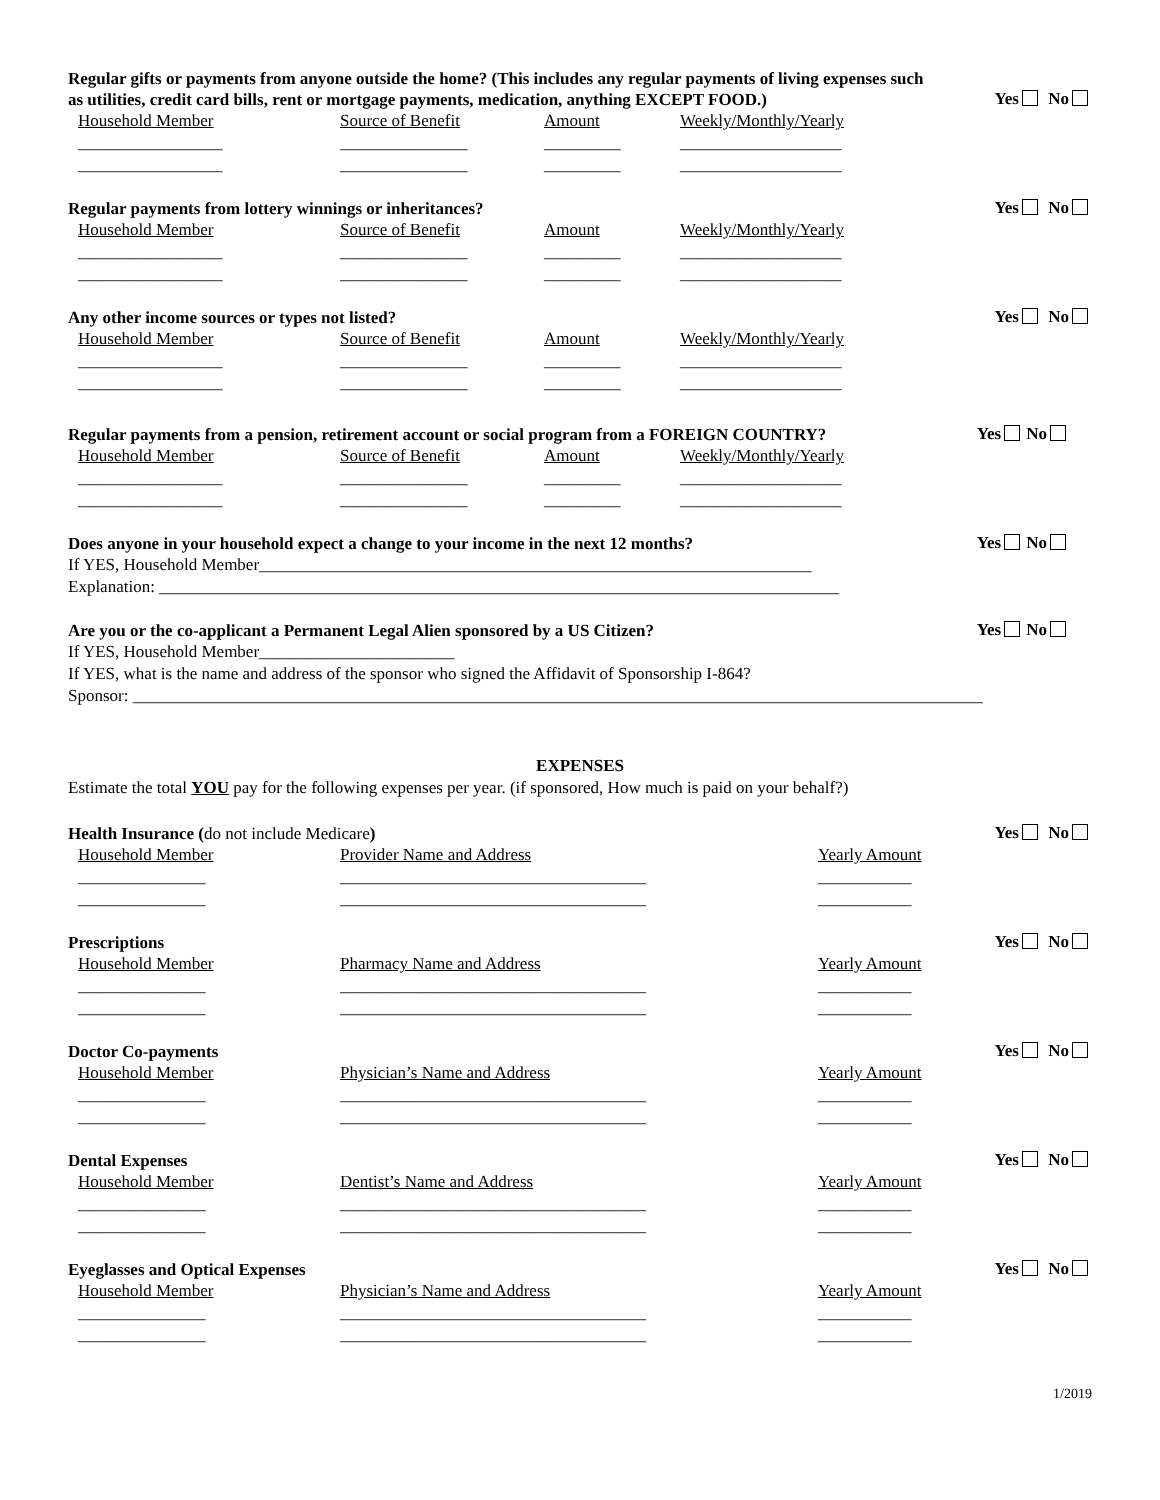Regular gifts or payments from anyone outside the home? (This includes any regular payments of living expenses such as utilities, credit card bills, rent or mortgage payments, medication, anything EXCEPT FOOD.)
Yes No
Household Member Source of Benefit Amount Weekly/Monthly/Yearly
_________________ _______________ _________ ___________________
_________________ _______________ _________ ___________________
Regular payments from lottery winnings or inheritances?
Yes No
Household Member Source of Benefit Amount Weekly/Monthly/Yearly
_________________ _______________ _________ ___________________
_________________ _______________ _________ ___________________
Any other income sources or types not listed?
Yes No
Household Member Source of Benefit Amount Weekly/Monthly/Yearly
_________________ _______________ _________ ___________________
_________________ _______________ _________ ___________________
Regular payments from a pension, retirement account or social program from a FOREIGN COUNTRY?
Yes No
Household Member Source of Benefit Amount Weekly/Monthly/Yearly
_________________ _______________ _________ ___________________
_________________ _______________ _________ ___________________
Does anyone in your household expect a change to your income in the next 12 months?
Yes No
If YES, Household Member_________________________________________________________________
Explanation: ________________________________________________________________________________
Are you or the co-applicant a Permanent Legal Alien sponsored by a US Citizen?
Yes No
If YES, Household Member_______________________
If YES, what is the name and address of the sponsor who signed the Affidavit of Sponsorship I-864?
Sponsor: ____________________________________________________________________________________________________
EXPENSES
Estimate the total YOU pay for the following expenses per year. (if sponsored, How much is paid on your behalf?)
Health Insurance (do not include Medicare)
Yes No
Household Member Provider Name and Address Yearly Amount
_______________ ____________________________________ ___________
_______________ ____________________________________ ___________
Prescriptions
Yes No
Household Member Pharmacy Name and Address Yearly Amount
_______________ ____________________________________ ___________
_______________ ____________________________________ ___________
Doctor Co-payments
Yes No
Household Member Physician’s Name and Address Yearly Amount
_______________ ____________________________________ ___________
_______________ ____________________________________ ___________
Dental Expenses
Yes No
Household Member Dentist’s Name and Address Yearly Amount
_______________ ____________________________________ ___________
_______________ ____________________________________ ___________
Eyeglasses and Optical Expenses
Yes No
Household Member Physician’s Name and Address Yearly Amount
_______________ ____________________________________ ___________
_______________ ____________________________________ ___________
1/2019